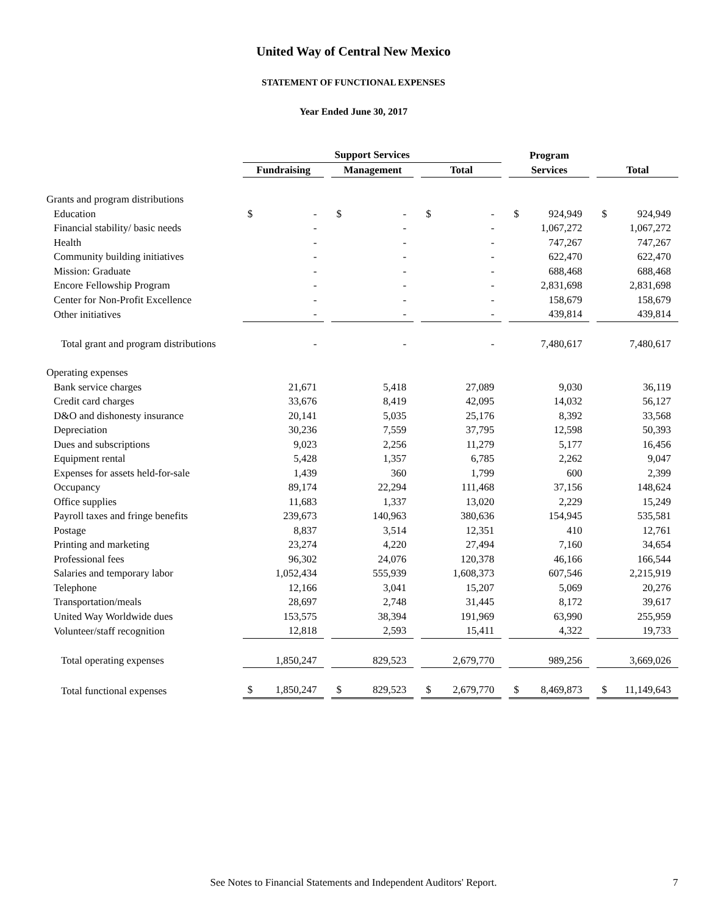United Way of Central New Mexico
STATEMENT OF FUNCTIONAL EXPENSES
Year Ended June 30, 2017
| | Support Services | | | Program | |
| --- | --- | --- | --- | --- | --- |
| | Fundraising | Management | Total | Services | Total |
| Grants and program distributions | | | | | |
| Education | $ - | $ - | $ - | $ 924,949 | $ 924,949 |
| Financial stability/ basic needs | - | - | - | 1,067,272 | 1,067,272 |
| Health | - | - | - | 747,267 | 747,267 |
| Community building initiatives | - | - | - | 622,470 | 622,470 |
| Mission: Graduate | - | - | - | 688,468 | 688,468 |
| Encore Fellowship Program | - | - | - | 2,831,698 | 2,831,698 |
| Center for Non-Profit Excellence | - | - | - | 158,679 | 158,679 |
| Other initiatives | - | - | - | 439,814 | 439,814 |
| Total grant and program distributions | - | - | - | 7,480,617 | 7,480,617 |
| Operating expenses | | | | | |
| Bank service charges | 21,671 | 5,418 | 27,089 | 9,030 | 36,119 |
| Credit card charges | 33,676 | 8,419 | 42,095 | 14,032 | 56,127 |
| D&O and dishonesty insurance | 20,141 | 5,035 | 25,176 | 8,392 | 33,568 |
| Depreciation | 30,236 | 7,559 | 37,795 | 12,598 | 50,393 |
| Dues and subscriptions | 9,023 | 2,256 | 11,279 | 5,177 | 16,456 |
| Equipment rental | 5,428 | 1,357 | 6,785 | 2,262 | 9,047 |
| Expenses for assets held-for-sale | 1,439 | 360 | 1,799 | 600 | 2,399 |
| Occupancy | 89,174 | 22,294 | 111,468 | 37,156 | 148,624 |
| Office supplies | 11,683 | 1,337 | 13,020 | 2,229 | 15,249 |
| Payroll taxes and fringe benefits | 239,673 | 140,963 | 380,636 | 154,945 | 535,581 |
| Postage | 8,837 | 3,514 | 12,351 | 410 | 12,761 |
| Printing and marketing | 23,274 | 4,220 | 27,494 | 7,160 | 34,654 |
| Professional fees | 96,302 | 24,076 | 120,378 | 46,166 | 166,544 |
| Salaries and temporary labor | 1,052,434 | 555,939 | 1,608,373 | 607,546 | 2,215,919 |
| Telephone | 12,166 | 3,041 | 15,207 | 5,069 | 20,276 |
| Transportation/meals | 28,697 | 2,748 | 31,445 | 8,172 | 39,617 |
| United Way Worldwide dues | 153,575 | 38,394 | 191,969 | 63,990 | 255,959 |
| Volunteer/staff recognition | 12,818 | 2,593 | 15,411 | 4,322 | 19,733 |
| Total operating expenses | 1,850,247 | 829,523 | 2,679,770 | 989,256 | 3,669,026 |
| Total functional expenses | $ 1,850,247 | $ 829,523 | $ 2,679,770 | $ 8,469,873 | $ 11,149,643 |
See Notes to Financial Statements and Independent Auditors' Report. 7